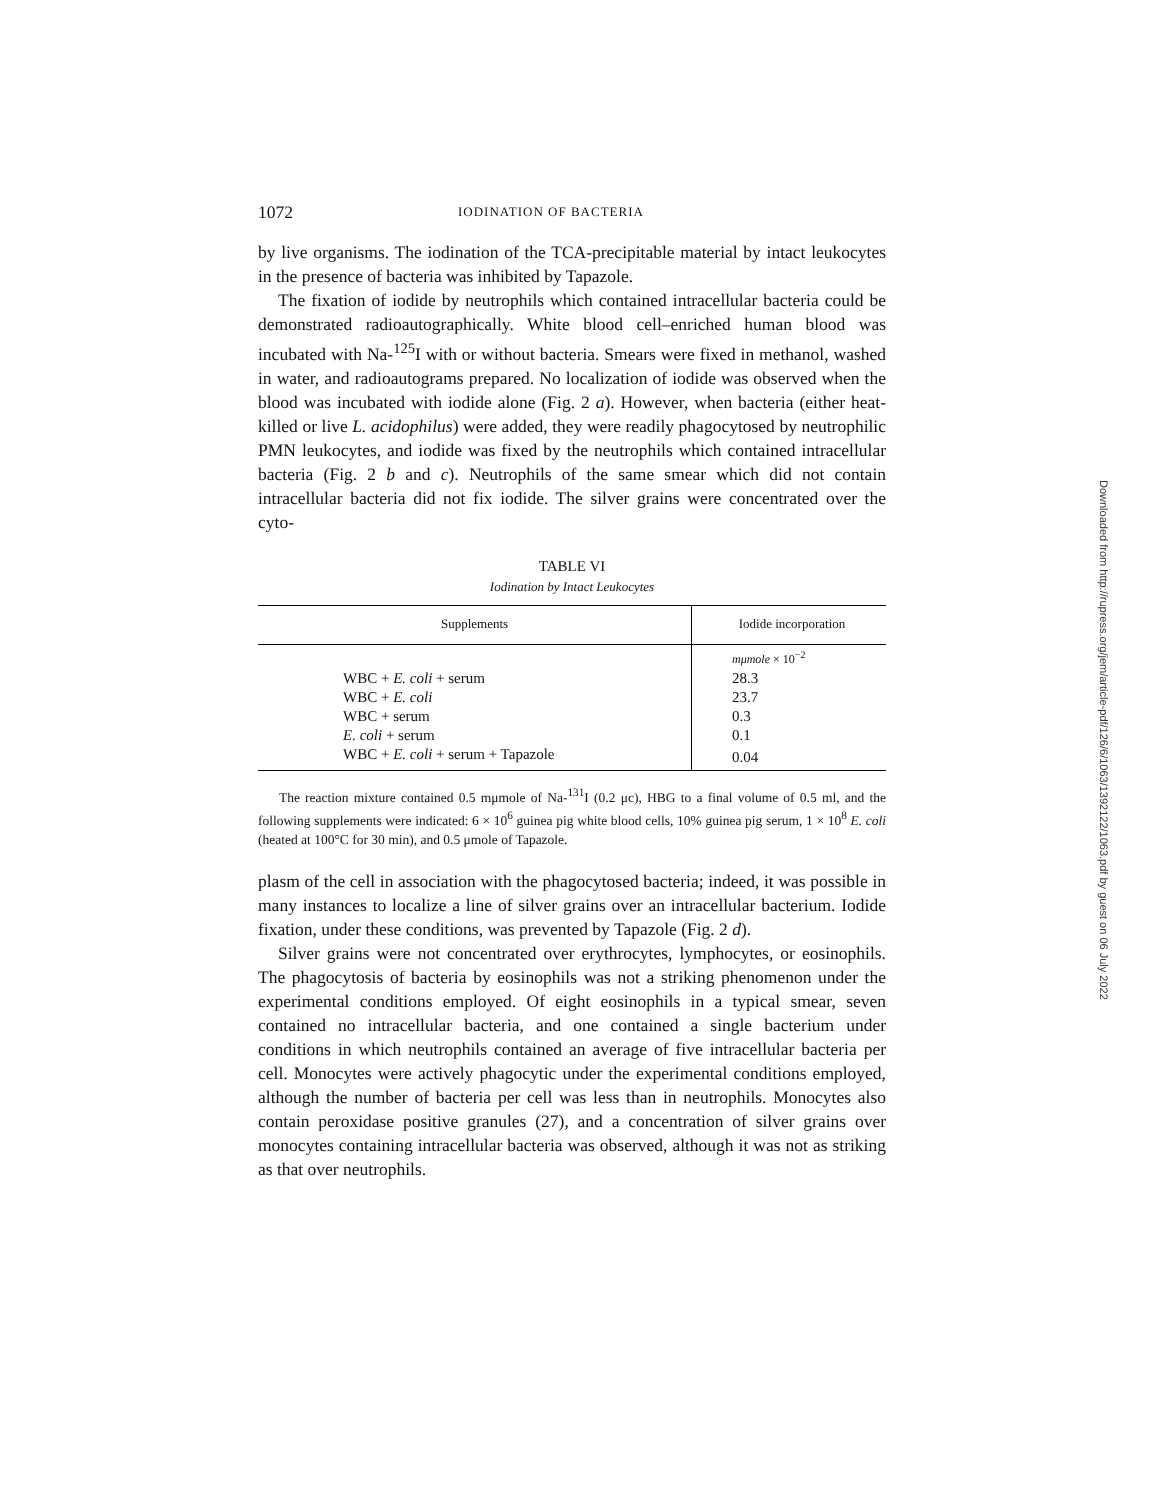1072 IODINATION OF BACTERIA
by live organisms. The iodination of the TCA-precipitable material by intact leukocytes in the presence of bacteria was inhibited by Tapazole.
The fixation of iodide by neutrophils which contained intracellular bacteria could be demonstrated radioautographically. White blood cell–enriched human blood was incubated with Na-<sup>125</sup>I with or without bacteria. Smears were fixed in methanol, washed in water, and radioautograms prepared. No localization of iodide was observed when the blood was incubated with iodide alone (Fig. 2 a). However, when bacteria (either heat-killed or live L. acidophilus) were added, they were readily phagocytosed by neutrophilic PMN leukocytes, and iodide was fixed by the neutrophils which contained intracellular bacteria (Fig. 2 b and c). Neutrophils of the same smear which did not contain intracellular bacteria did not fix iodide. The silver grains were concentrated over the cyto-
TABLE VI
Iodination by Intact Leukocytes
| Supplements | Iodide incorporation |
| --- | --- |
| | mμmole × 10<sup>−2</sup> |
| WBC + E. coli + serum | 28.3 |
| WBC + E. coli | 23.7 |
| WBC + serum | 0.3 |
| E. coli + serum | 0.1 |
| WBC + E. coli + serum + Tapazole | 0.04 |
The reaction mixture contained 0.5 mμmole of Na-<sup>131</sup>I (0.2 μc), HBG to a final volume of 0.5 ml, and the following supplements were indicated: 6 × 10<sup>6</sup> guinea pig white blood cells, 10% guinea pig serum, 1 × 10<sup>8</sup> E. coli (heated at 100°C for 30 min), and 0.5 μmole of Tapazole.
plasm of the cell in association with the phagocytosed bacteria; indeed, it was possible in many instances to localize a line of silver grains over an intracellular bacterium. Iodide fixation, under these conditions, was prevented by Tapazole (Fig. 2 d).
Silver grains were not concentrated over erythrocytes, lymphocytes, or eosinophils. The phagocytosis of bacteria by eosinophils was not a striking phenomenon under the experimental conditions employed. Of eight eosinophils in a typical smear, seven contained no intracellular bacteria, and one contained a single bacterium under conditions in which neutrophils contained an average of five intracellular bacteria per cell. Monocytes were actively phagocytic under the experimental conditions employed, although the number of bacteria per cell was less than in neutrophils. Monocytes also contain peroxidase positive granules (27), and a concentration of silver grains over monocytes containing intracellular bacteria was observed, although it was not as striking as that over neutrophils.
Downloaded from http://rupress.org/jem/article-pdf/126/6/1063/1392122/1063.pdf by guest on 06 July 2022